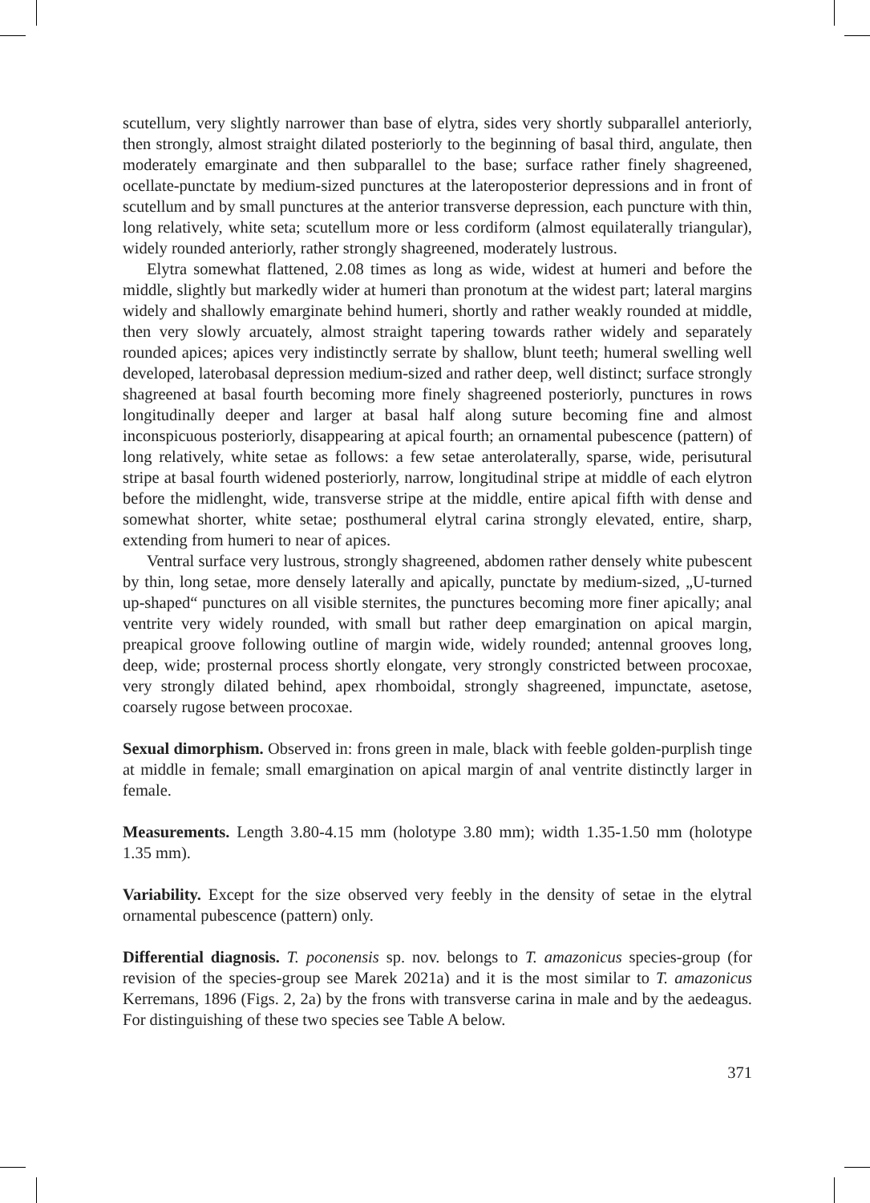scutellum, very slightly narrower than base of elytra, sides very shortly subparallel anteriorly, then strongly, almost straight dilated posteriorly to the beginning of basal third, angulate, then moderately emarginate and then subparallel to the base; surface rather finely shagreened, ocellate-punctate by medium-sized punctures at the lateroposterior depressions and in front of scutellum and by small punctures at the anterior transverse depression, each puncture with thin, long relatively, white seta; scutellum more or less cordiform (almost equilaterally triangular), widely rounded anteriorly, rather strongly shagreened, moderately lustrous.
Elytra somewhat flattened, 2.08 times as long as wide, widest at humeri and before the middle, slightly but markedly wider at humeri than pronotum at the widest part; lateral margins widely and shallowly emarginate behind humeri, shortly and rather weakly rounded at middle, then very slowly arcuately, almost straight tapering towards rather widely and separately rounded apices; apices very indistinctly serrate by shallow, blunt teeth; humeral swelling well developed, laterobasal depression medium-sized and rather deep, well distinct; surface strongly shagreened at basal fourth becoming more finely shagreened posteriorly, punctures in rows longitudinally deeper and larger at basal half along suture becoming fine and almost inconspicuous posteriorly, disappearing at apical fourth; an ornamental pubescence (pattern) of long relatively, white setae as follows: a few setae anterolaterally, sparse, wide, perisutural stripe at basal fourth widened posteriorly, narrow, longitudinal stripe at middle of each elytron before the midlenght, wide, transverse stripe at the middle, entire apical fifth with dense and somewhat shorter, white setae; posthumeral elytral carina strongly elevated, entire, sharp, extending from humeri to near of apices.
Ventral surface very lustrous, strongly shagreened, abdomen rather densely white pubescent by thin, long setae, more densely laterally and apically, punctate by medium-sized, „U-turned up-shaped“ punctures on all visible sternites, the punctures becoming more finer apically; anal ventrite very widely rounded, with small but rather deep emargination on apical margin, preapical groove following outline of margin wide, widely rounded; antennal grooves long, deep, wide; prosternal process shortly elongate, very strongly constricted between procoxae, very strongly dilated behind, apex rhomboidal, strongly shagreened, impunctate, asetose, coarsely rugose between procoxae.
Sexual dimorphism. Observed in: frons green in male, black with feeble golden-purplish tinge at middle in female; small emargination on apical margin of anal ventrite distinctly larger in female.
Measurements. Length 3.80-4.15 mm (holotype 3.80 mm); width 1.35-1.50 mm (holotype 1.35 mm).
Variability. Except for the size observed very feebly in the density of setae in the elytral ornamental pubescence (pattern) only.
Differential diagnosis. T. poconensis sp. nov. belongs to T. amazonicus species-group (for revision of the species-group see Marek 2021a) and it is the most similar to T. amazonicus Kerremans, 1896 (Figs. 2, 2a) by the frons with transverse carina in male and by the aedeagus. For distinguishing of these two species see Table A below.
371